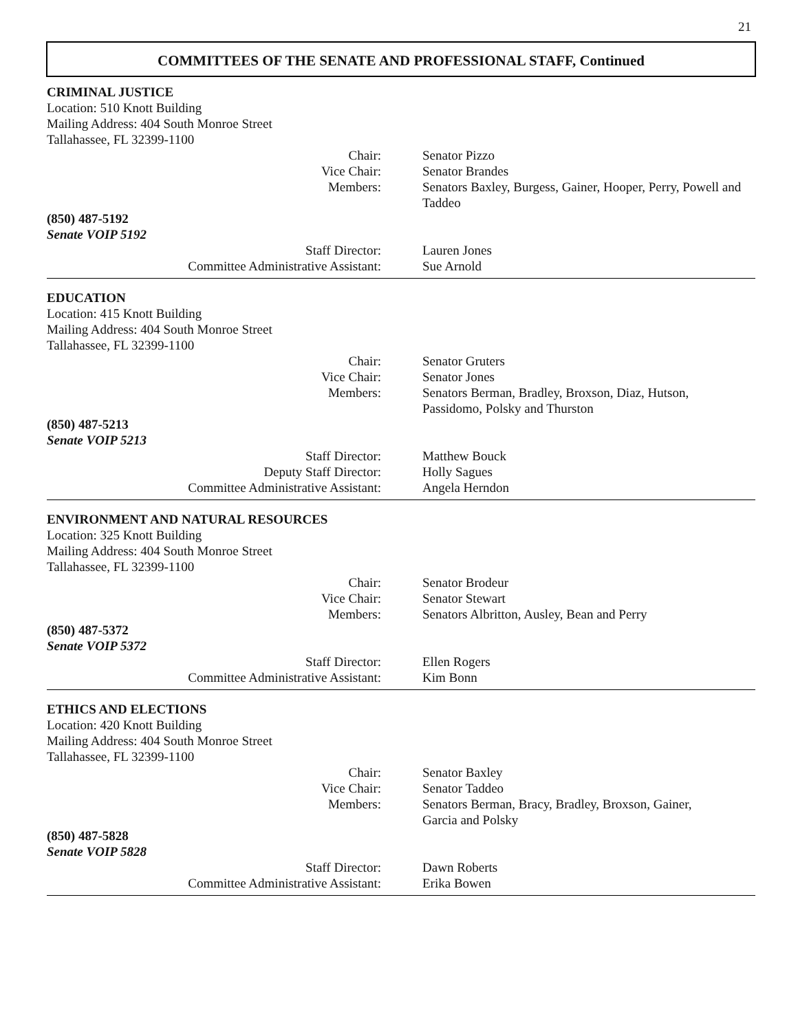21
COMMITTEES OF THE SENATE AND PROFESSIONAL STAFF, Continued
CRIMINAL JUSTICE
Location: 510 Knott Building
Mailing Address: 404 South Monroe Street
Tallahassee, FL 32399-1100
Chair: Senator Pizzo
Vice Chair: Senator Brandes
Members: Senators Baxley, Burgess, Gainer, Hooper, Perry, Powell and Taddeo
(850) 487-5192
Senate VOIP 5192
Staff Director: Lauren Jones
Committee Administrative Assistant: Sue Arnold
EDUCATION
Location: 415 Knott Building
Mailing Address: 404 South Monroe Street
Tallahassee, FL 32399-1100
Chair: Senator Gruters
Vice Chair: Senator Jones
Members: Senators Berman, Bradley, Broxson, Diaz, Hutson,
Passidomo, Polsky and Thurston
(850) 487-5213
Senate VOIP 5213
Staff Director: Matthew Bouck
Deputy Staff Director: Holly Sagues
Committee Administrative Assistant: Angela Herndon
ENVIRONMENT AND NATURAL RESOURCES
Location: 325 Knott Building
Mailing Address: 404 South Monroe Street
Tallahassee, FL 32399-1100
Chair: Senator Brodeur
Vice Chair: Senator Stewart
Members: Senators Albritton, Ausley, Bean and Perry
(850) 487-5372
Senate VOIP 5372
Staff Director: Ellen Rogers
Committee Administrative Assistant: Kim Bonn
ETHICS AND ELECTIONS
Location: 420 Knott Building
Mailing Address: 404 South Monroe Street
Tallahassee, FL 32399-1100
Chair: Senator Baxley
Vice Chair: Senator Taddeo
Members: Senators Berman, Bracy, Bradley, Broxson, Gainer,
Garcia and Polsky
(850) 487-5828
Senate VOIP 5828
Staff Director: Dawn Roberts
Committee Administrative Assistant: Erika Bowen